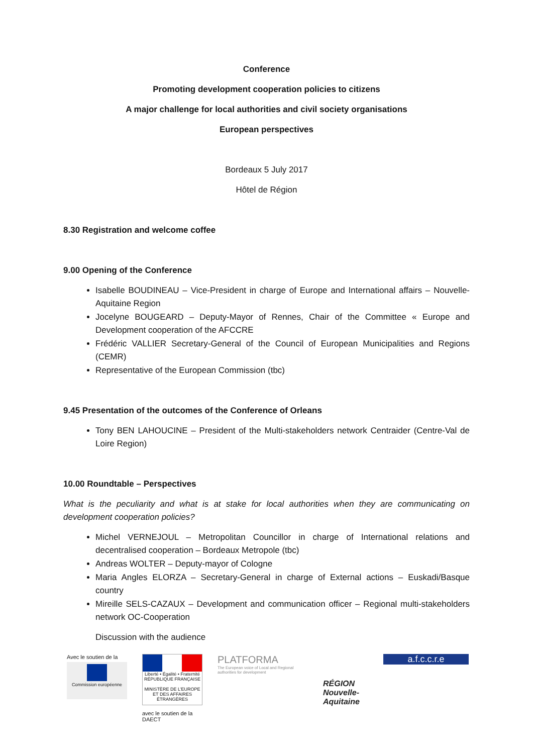Conference
Promoting development cooperation policies to citizens
A major challenge for local authorities and civil society organisations
European perspectives
Bordeaux 5 July 2017
Hôtel de Région
8.30 Registration and welcome coffee
9.00 Opening of the Conference
Isabelle BOUDINEAU – Vice-President in charge of Europe and International affairs – Nouvelle-Aquitaine Region
Jocelyne BOUGEARD – Deputy-Mayor of Rennes, Chair of the Committee « Europe and Development cooperation of the AFCCRE
Frédéric VALLIER Secretary-General of the Council of European Municipalities and Regions (CEMR)
Representative of the European Commission (tbc)
9.45 Presentation of the outcomes of the Conference of Orleans
Tony BEN LAHOUCINE – President of the Multi-stakeholders network Centraider (Centre-Val de Loire Region)
10.00 Roundtable – Perspectives
What is the peculiarity and what is at stake for local authorities when they are communicating on development cooperation policies?
Michel VERNEJOUL – Metropolitan Councillor in charge of International relations and decentralised cooperation – Bordeaux Metropole (tbc)
Andreas WOLTER – Deputy-mayor of Cologne
Maria Angles ELORZA – Secretary-General in charge of External actions – Euskadi/Basque country
Mireille SELS-CAZAUX – Development and communication officer – Regional multi-stakeholders network OC-Cooperation
Discussion with the audience
Avec le soutien de la
Commission européenne
Liberté • Égalité • Fraternité
RÉPUBLIQUE FRANÇAISE
MINISTÈRE DE L'EUROPE ET DES AFFAIRES ÉTRANGÈRES
avec le soutien de la DAECT
PLATFORMA
The European voice of Local and Regional authorities for development
RÉGION Nouvelle-Aquitaine
a.f.c.c.r.e